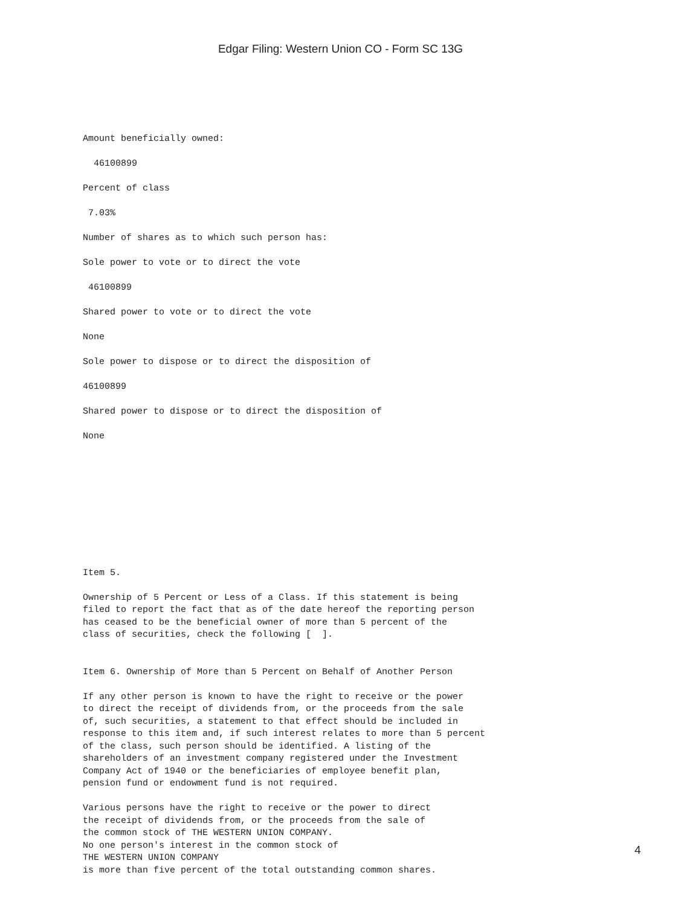Edgar Filing: Western Union CO - Form SC 13G
Amount beneficially owned: 46100899 Percent of class 7.03% Number of shares as to which such person has: Sole power to vote or to direct the vote 46100899 Shared power to vote or to direct the vote None Sole power to dispose or to direct the disposition of 46100899 Shared power to dispose or to direct the disposition of None Item 5. Ownership of 5 Percent or Less of a Class. If this statement is being filed to report the fact that as of the date hereof the reporting person has ceased to be the beneficial owner of more than 5 percent of the class of securities, check the following [ ]. Item 6. Ownership of More than 5 Percent on Behalf of Another Person If any other person is known to have the right to receive or the power to direct the receipt of dividends from, or the proceeds from the sale of, such securities, a statement to that effect should be included in response to this item and, if such interest relates to more than 5 percent of the class, such person should be identified. A listing of the shareholders of an investment company registered under the Investment Company Act of 1940 or the beneficiaries of employee benefit plan, pension fund or endowment fund is not required. Various persons have the right to receive or the power to direct the receipt of dividends from, or the proceeds from the sale of the common stock of THE WESTERN UNION COMPANY. No one person's interest in the common stock of THE WESTERN UNION COMPANY is more than five percent of the total outstanding common shares.
4